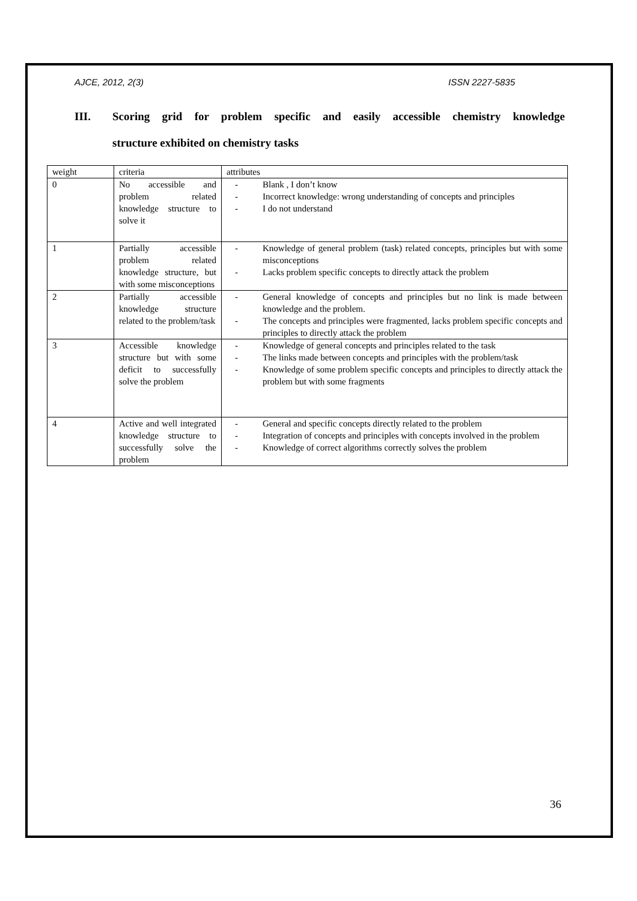AJCE, 2012, 2(3) ISSN 2227-5835
III. Scoring grid for problem specific and easily accessible chemistry knowledge
structure exhibited on chemistry tasks
| weight | criteria | attributes |
| 0 | No accessible and problem related knowledge structure to solve it | Blank , I don’t know Incorrect knowledge: wrong understanding of concepts and principles I do not understand |
| 1 | Partially accessible problem related knowledge structure, but with some misconceptions | Knowledge of general problem (task) related concepts, principles but with some misconceptions Lacks problem specific concepts to directly attack the problem |
| 2 | Partially accessible knowledge structure related to the problem/task | General knowledge of concepts and principles but no link is made between knowledge and the problem. The concepts and principles were fragmented, lacks problem specific concepts and principles to directly attack the problem |
| 3 | Accessible knowledge structure but with some deficit to successfully solve the problem | Knowledge of general concepts and principles related to the task The links made between concepts and principles with the problem/task Knowledge of some problem specific concepts and principles to directly attack the problem but with some fragments |
| 4 | Active and well integrated knowledge structure to successfully solve the problem | General and specific concepts directly related to the problem Integration of concepts and principles with concepts involved in the problem Knowledge of correct algorithms correctly solves the problem |
36